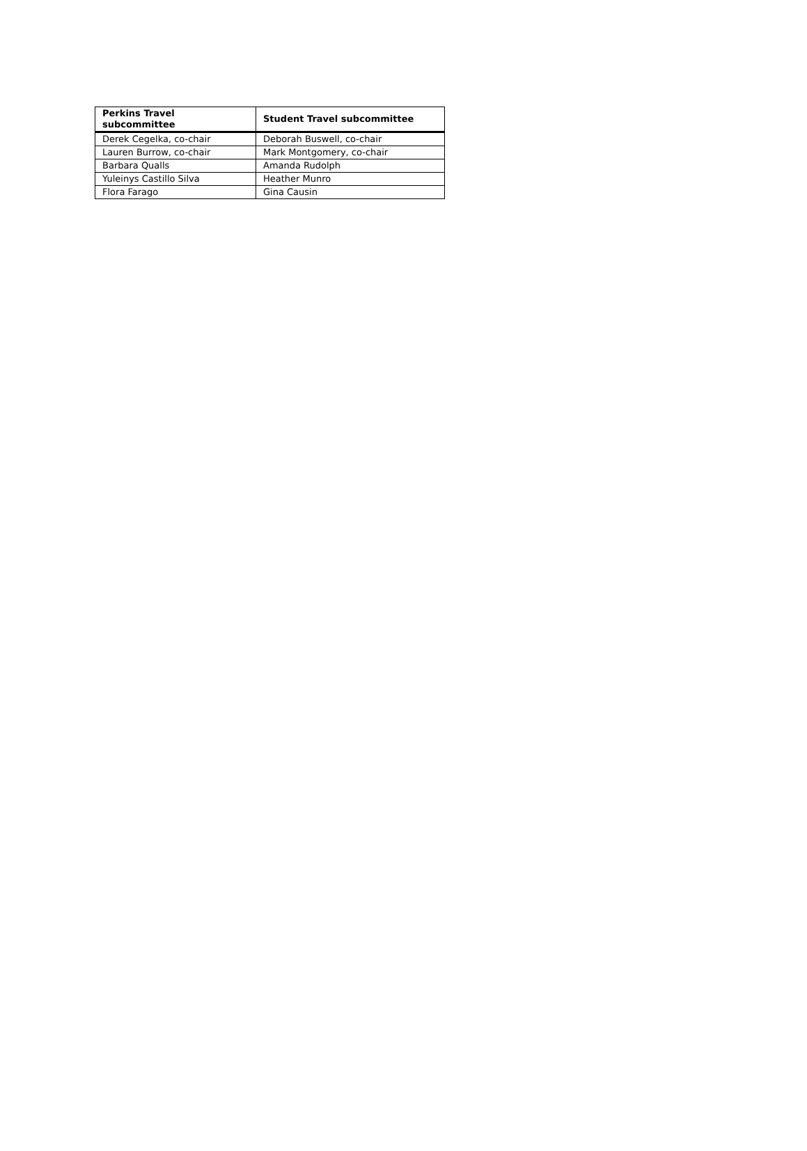| Perkins Travel subcommittee | Student Travel subcommittee |
| --- | --- |
| Derek Cegelka, co-chair | Deborah Buswell, co-chair |
| Lauren Burrow, co-chair | Mark Montgomery, co-chair |
| Barbara Qualls | Amanda Rudolph |
| Yuleinys Castillo Silva | Heather Munro |
| Flora Farago | Gina Causin |